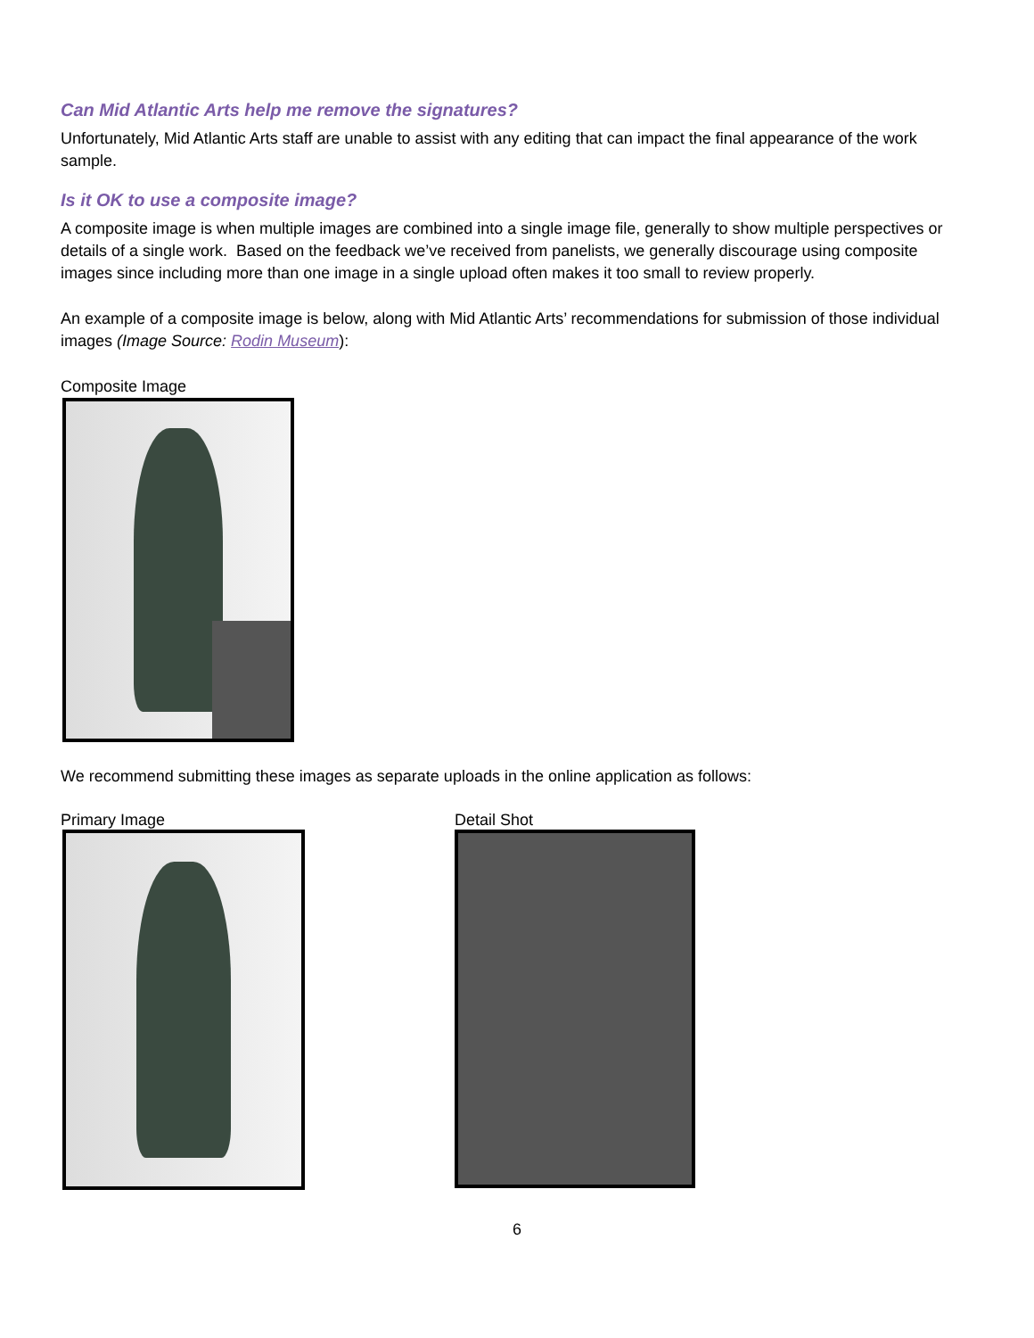Can Mid Atlantic Arts help me remove the signatures?
Unfortunately, Mid Atlantic Arts staff are unable to assist with any editing that can impact the final appearance of the work sample.
Is it OK to use a composite image?
A composite image is when multiple images are combined into a single image file, generally to show multiple perspectives or details of a single work. Based on the feedback we’ve received from panelists, we generally discourage using composite images since including more than one image in a single upload often makes it too small to review properly.
An example of a composite image is below, along with Mid Atlantic Arts’ recommendations for submission of those individual images (Image Source: Rodin Museum):
Composite Image
We recommend submitting these images as separate uploads in the online application as follows:
Primary Image Detail Shot
6